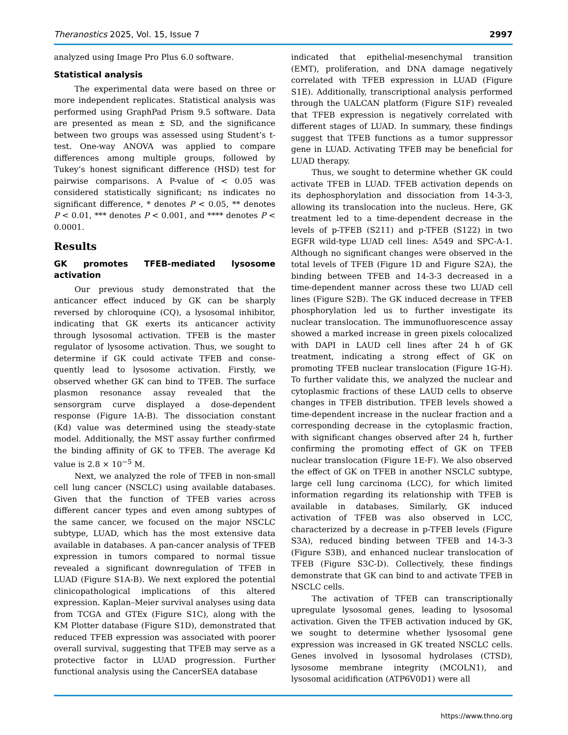Theranostics 2025, Vol. 15, Issue 7 2997
analyzed using Image Pro Plus 6.0 software.
Statistical analysis
The experimental data were based on three or more independent replicates. Statistical analysis was performed using GraphPad Prism 9.5 software. Data are presented as mean ± SD, and the significance between two groups was assessed using Student’s t-test. One-way ANOVA was applied to compare differences among multiple groups, followed by Tukey’s honest significant difference (HSD) test for pairwise comparisons. A P-value of < 0.05 was considered statistically significant; ns indicates no significant difference, * denotes P < 0.05, ** denotes P < 0.01, *** denotes P < 0.001, and **** denotes P < 0.0001.
Results
GK promotes TFEB-mediated lysosome activation
Our previous study demonstrated that the anticancer effect induced by GK can be sharply reversed by chloroquine (CQ), a lysosomal inhibitor, indicating that GK exerts its anticancer activity through lysosomal activation. TFEB is the master regulator of lysosome activation. Thus, we sought to determine if GK could activate TFEB and conse­quently lead to lysosome activation. Firstly, we observed whether GK can bind to TFEB. The surface plasmon resonance assay revealed that the sensorgram curve displayed a dose-dependent response (Figure 1A-B). The dissociation constant (Kd) value was determined using the steady-state model. Additionally, the MST assay further confirmed the binding affinity of GK to TFEB. The average Kd value is 2.8 × 10<sup>−5</sup> M.
Next, we analyzed the role of TFEB in non-small cell lung cancer (NSCLC) using available databases. Given that the function of TFEB varies across different cancer types and even among subtypes of the same cancer, we focused on the major NSCLC subtype, LUAD, which has the most extensive data available in databases. A pan-cancer analysis of TFEB expression in tumors compared to normal tissue revealed a significant downregulation of TFEB in LUAD (Figure S1A-B). We next explored the potential clinicopatho­logical implications of this altered expression. Kaplan–Meier survival analyses using data from TCGA and GTEx (Figure S1C), along with the KM Plotter database (Figure S1D), demonstrated that reduced TFEB expression was associated with poorer overall survival, suggesting that TFEB may serve as a protective factor in LUAD progression. Further functional analysis using the CancerSEA database
indicated that epithelial-mesenchymal transition (EMT), proliferation, and DNA damage negatively correlated with TFEB expression in LUAD (Figure S1E). Additionally, transcriptional analysis performed through the UALCAN platform (Figure S1F) revealed that TFEB expression is negatively correlated with different stages of LUAD. In summary, these findings suggest that TFEB functions as a tumor suppressor gene in LUAD. Activating TFEB may be beneficial for LUAD therapy.
Thus, we sought to determine whether GK could activate TFEB in LUAD. TFEB activation depends on its dephosphorylation and dissociation from 14-3-3, allowing its translocation into the nucleus. Here, GK treatment led to a time-dependent decrease in the levels of p-TFEB (S211) and p-TFEB (S122) in two EGFR wild-type LUAD cell lines: A549 and SPC-A-1. Although no significant changes were observed in the total levels of TFEB (Figure 1D and Figure S2A), the binding between TFEB and 14-3-3 decreased in a time-dependent manner across these two LUAD cell lines (Figure S2B). The GK induced decrease in TFEB phosphorylation led us to further investigate its nuclear translocation. The immunofluorescence assay showed a marked increase in green pixels colocalized with DAPI in LAUD cell lines after 24 h of GK treatment, indicating a strong effect of GK on promoting TFEB nuclear translocation (Figure 1G-H). To further validate this, we analyzed the nuclear and cytoplasmic fractions of these LAUD cells to observe changes in TFEB distribution. TFEB levels showed a time-dependent increase in the nuclear fraction and a corresponding decrease in the cytoplasmic fraction, with significant changes observed after 24 h, further confirming the promoting effect of GK on TFEB nuclear translocation (Figure 1E-F). We also observed the effect of GK on TFEB in another NSCLC subtype, large cell lung carcinoma (LCC), for which limited information regarding its relationship with TFEB is available in databases. Similarly, GK induced activation of TFEB was also observed in LCC, characterized by a decrease in p-TFEB levels (Figure S3A), reduced binding between TFEB and 14-3-3 (Figure S3B), and enhanced nuclear translocation of TFEB (Figure S3C-D). Collectively, these findings demonstrate that GK can bind to and activate TFEB in NSCLC cells.
The activation of TFEB can transcriptionally upregulate lysosomal genes, leading to lysosomal activation. Given the TFEB activation induced by GK, we sought to determine whether lysosomal gene expression was increased in GK treated NSCLC cells. Genes involved in lysosomal hydrolases (CTSD), lysosome membrane integrity (MCOLN1), and lysosomal acidification (ATP6V0D1) were all
https://www.thno.org